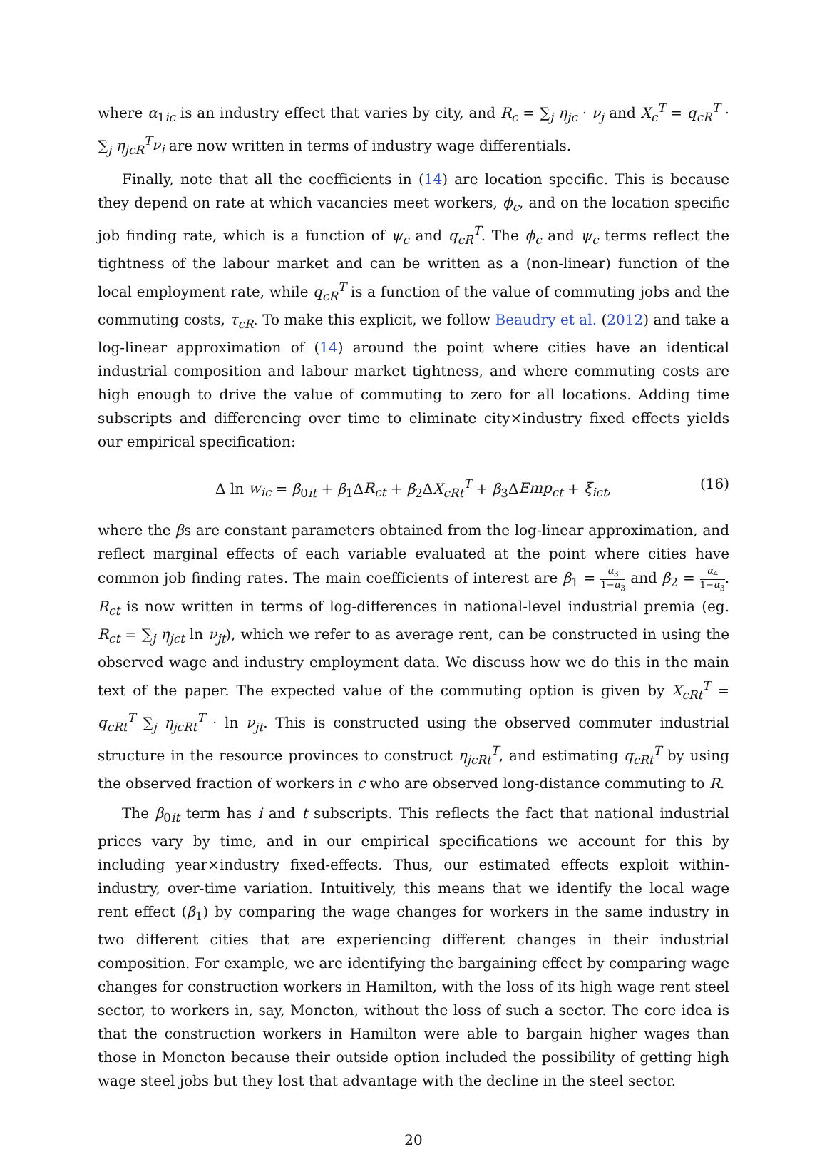where α<sub>1ic</sub> is an industry effect that varies by city, and R<sub>c</sub> = ∑<sub>j</sub> η<sub>jc</sub> · ν<sub>j</sub> and X<sub>c</sub><sup>T</sup> = q<sub>cR</sub><sup>T</sup> · ∑<sub>j</sub> η<sub>jcR</sub><sup>T</sup>ν<sub>i</sub> are now written in terms of industry wage differentials.
Finally, note that all the coefficients in (14) are location specific. This is because they depend on rate at which vacancies meet workers, ϕ<sub>c</sub>, and on the location specific job finding rate, which is a function of ψ<sub>c</sub> and q<sub>cR</sub><sup>T</sup>. The ϕ<sub>c</sub> and ψ<sub>c</sub> terms reflect the tightness of the labour market and can be written as a (non-linear) function of the local employment rate, while q<sub>cR</sub><sup>T</sup> is a function of the value of commuting jobs and the commuting costs, τ<sub>cR</sub>. To make this explicit, we follow Beaudry et al. (2012) and take a log-linear approximation of (14) around the point where cities have an identical industrial composition and labour market tightness, and where commuting costs are high enough to drive the value of commuting to zero for all locations. Adding time subscripts and differencing over time to eliminate city×industry fixed effects yields our empirical specification:
Δ ln w<sub>ic</sub> = β<sub>0it</sub> + β<sub>1</sub>ΔR<sub>ct</sub> + β<sub>2</sub>ΔX<sub>cRt</sub><sup>T</sup> + β<sub>3</sub>ΔEmp<sub>ct</sub> + ξ<sub>ict</sub>, (16)
where the βs are constant parameters obtained from the log-linear approximation, and reflect marginal effects of each variable evaluated at the point where cities have common job finding rates. The main coefficients of interest are β<sub>1</sub> = α<sub>3</sub> 1−α<sub>3</sub> and β<sub>2</sub> = α<sub>4</sub> 1−α<sub>3</sub>. R<sub>ct</sub> is now written in terms of log-differences in national-level industrial premia (eg. R<sub>ct</sub> = ∑<sub>j</sub> η<sub>jct</sub> ln ν<sub>jt</sub>), which we refer to as average rent, can be constructed in using the observed wage and industry employment data. We discuss how we do this in the main text of the paper. The expected value of the commuting option is given by X<sub>cRt</sub><sup>T</sup> = q<sub>cRt</sub><sup>T</sup> ∑<sub>j</sub> η<sub>jcRt</sub><sup>T</sup> · ln ν<sub>jt</sub>. This is constructed using the observed commuter industrial structure in the resource provinces to construct η<sub>jcRt</sub><sup>T</sup>, and estimating q<sub>cRt</sub><sup>T</sup> by using the observed fraction of workers in c who are observed long-distance commuting to R.
The β<sub>0it</sub> term has i and t subscripts. This reflects the fact that national industrial prices vary by time, and in our empirical specifications we account for this by including year×industry fixed-effects. Thus, our estimated effects exploit within-industry, over-time variation. Intuitively, this means that we identify the local wage rent effect (β<sub>1</sub>) by comparing the wage changes for workers in the same industry in two different cities that are experiencing different changes in their industrial composition. For example, we are identifying the bargaining effect by comparing wage changes for construction workers in Hamilton, with the loss of its high wage rent steel sector, to workers in, say, Moncton, without the loss of such a sector. The core idea is that the construction workers in Hamilton were able to bargain higher wages than those in Moncton because their outside option included the possibility of getting high wage steel jobs but they lost that advantage with the decline in the steel sector.
20